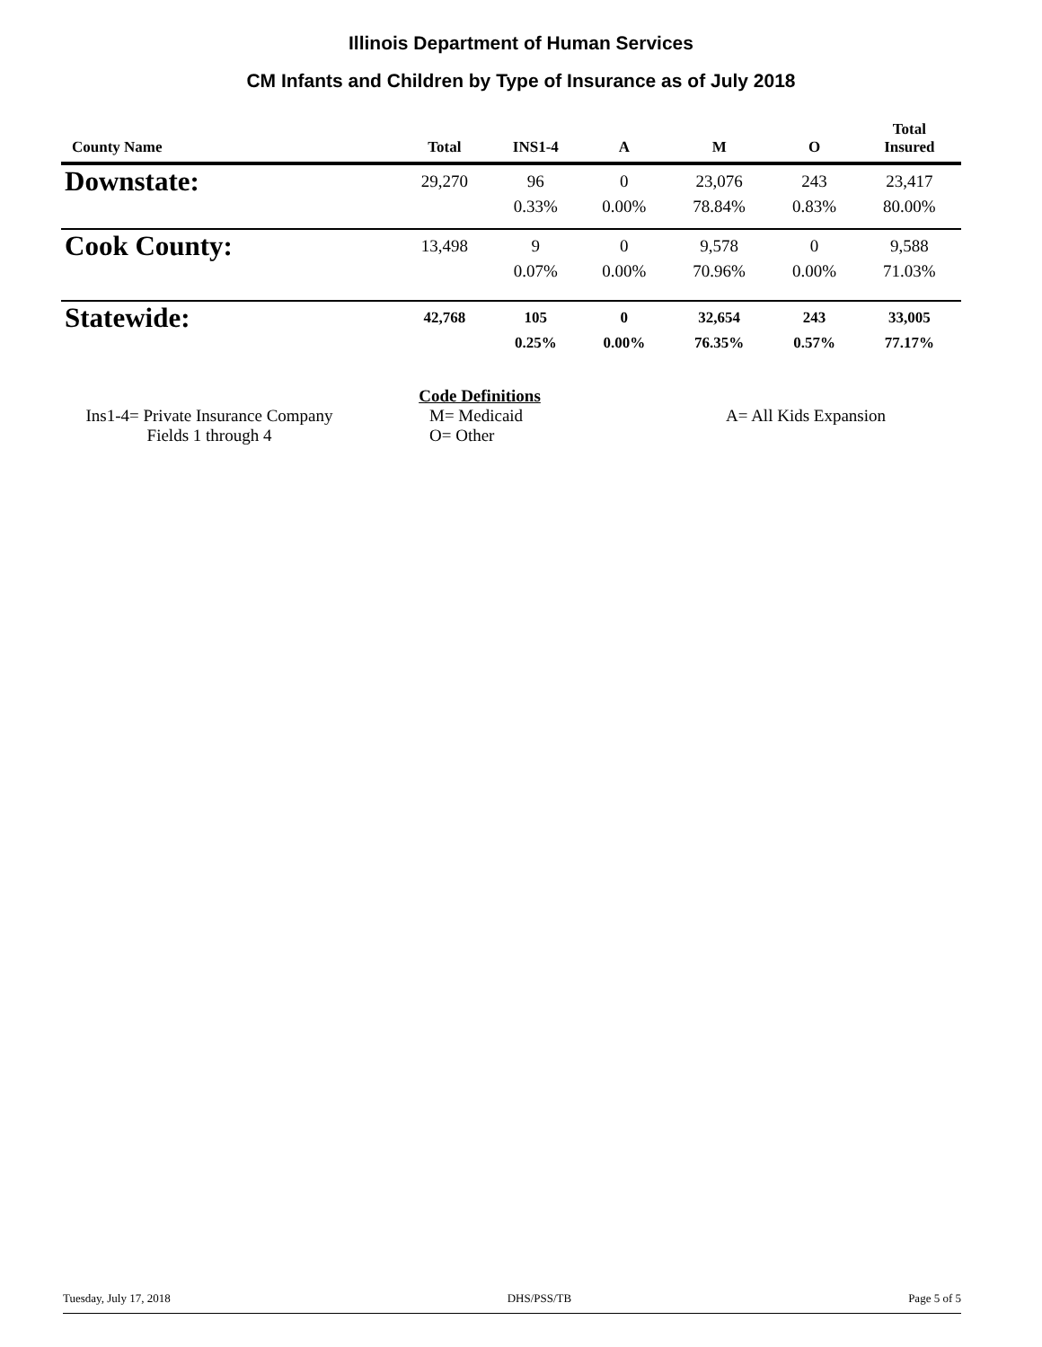Illinois Department of Human Services
CM Infants and Children by Type of Insurance as of July 2018
| County Name | Total | INS1-4 | A | M | O | Total Insured |
| --- | --- | --- | --- | --- | --- | --- |
| Downstate: | 29,270 | 96 0.33% | 0 0.00% | 23,076 78.84% | 243 0.83% | 23,417 80.00% |
| Cook County: | 13,498 | 9 0.07% | 0 0.00% | 9,578 70.96% | 0 0.00% | 9,588 71.03% |
| Statewide: | 42,768 | 105 0.25% | 0 0.00% | 32,654 76.35% | 243 0.57% | 33,005 77.17% |
Code Definitions
Ins1-4= Private Insurance Company
Fields 1 through 4
M= Medicaid
O= Other
A= All Kids Expansion
Tuesday, July 17, 2018 DHS/PSS/TB Page 5 of 5